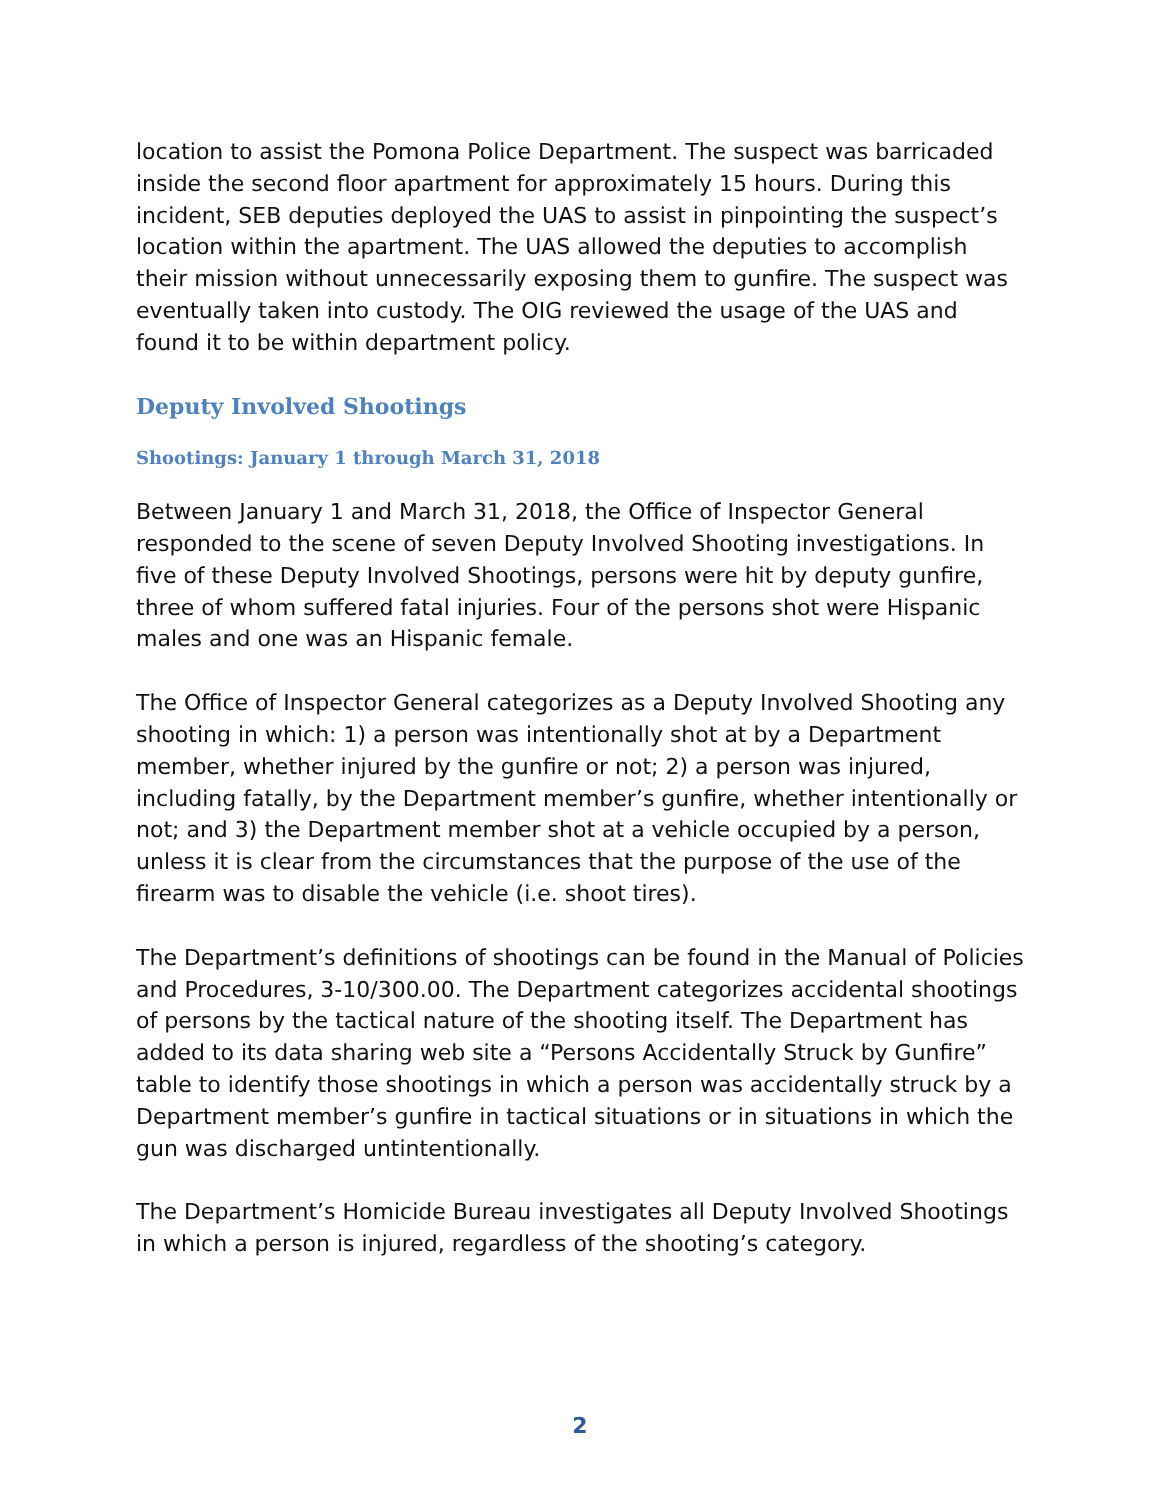location to assist the Pomona Police Department. The suspect was barricaded inside the second floor apartment for approximately 15 hours. During this incident, SEB deputies deployed the UAS to assist in pinpointing the suspect’s location within the apartment. The UAS allowed the deputies to accomplish their mission without unnecessarily exposing them to gunfire. The suspect was eventually taken into custody. The OIG reviewed the usage of the UAS and found it to be within department policy.
Deputy Involved Shootings
Shootings: January 1 through March 31, 2018
Between January 1 and March 31, 2018, the Office of Inspector General responded to the scene of seven Deputy Involved Shooting investigations. In five of these Deputy Involved Shootings, persons were hit by deputy gunfire, three of whom suffered fatal injuries. Four of the persons shot were Hispanic males and one was an Hispanic female.
The Office of Inspector General categorizes as a Deputy Involved Shooting any shooting in which: 1) a person was intentionally shot at by a Department member, whether injured by the gunfire or not; 2) a person was injured, including fatally, by the Department member’s gunfire, whether intentionally or not; and 3) the Department member shot at a vehicle occupied by a person, unless it is clear from the circumstances that the purpose of the use of the firearm was to disable the vehicle (i.e. shoot tires).
The Department’s definitions of shootings can be found in the Manual of Policies and Procedures, 3-10/300.00. The Department categorizes accidental shootings of persons by the tactical nature of the shooting itself. The Department has added to its data sharing web site a “Persons Accidentally Struck by Gunfire” table to identify those shootings in which a person was accidentally struck by a Department member’s gunfire in tactical situations or in situations in which the gun was discharged untintentionally.
The Department’s Homicide Bureau investigates all Deputy Involved Shootings in which a person is injured, regardless of the shooting’s category.
2